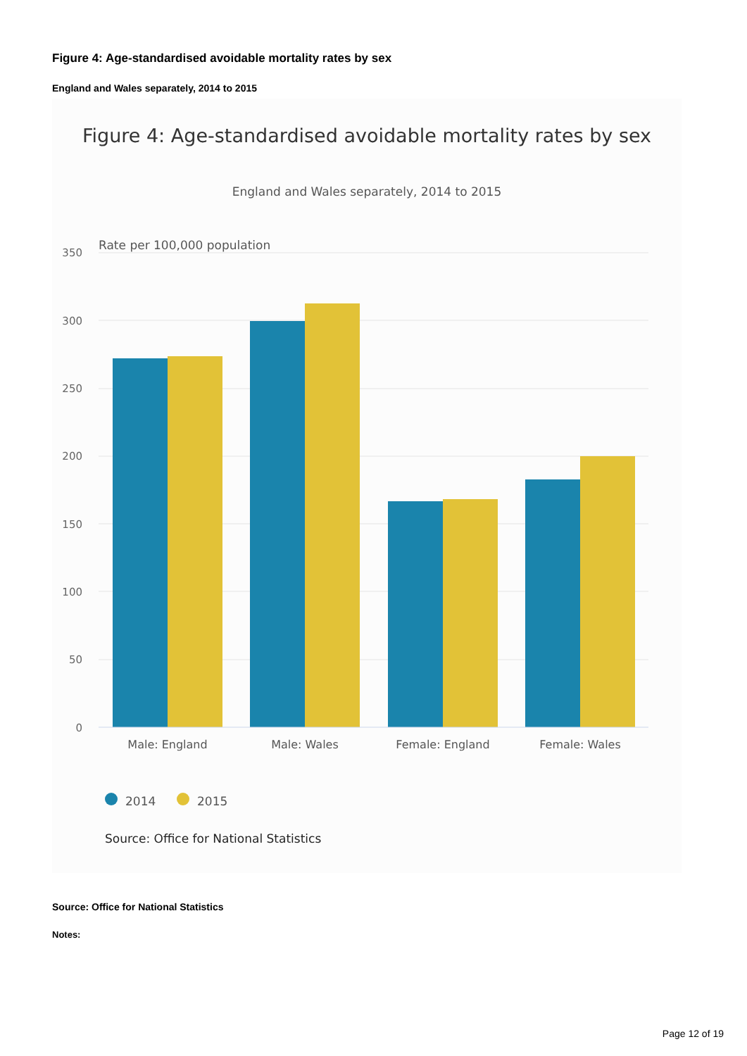Figure 4: Age-standardised avoidable mortality rates by sex
England and Wales separately, 2014 to 2015
Figure 4: Age-standardised avoidable mortality rates by sex
England and Wales separately, 2014 to 2015
Rate per 100,000 population
350
300
250
200
150
100
50
0
Male: England
Male: Wales
Female: England
Female: Wales
2014
2015
Source: Office for National Statistics
Source: Office for National Statistics
Notes:
Page 12 of 19